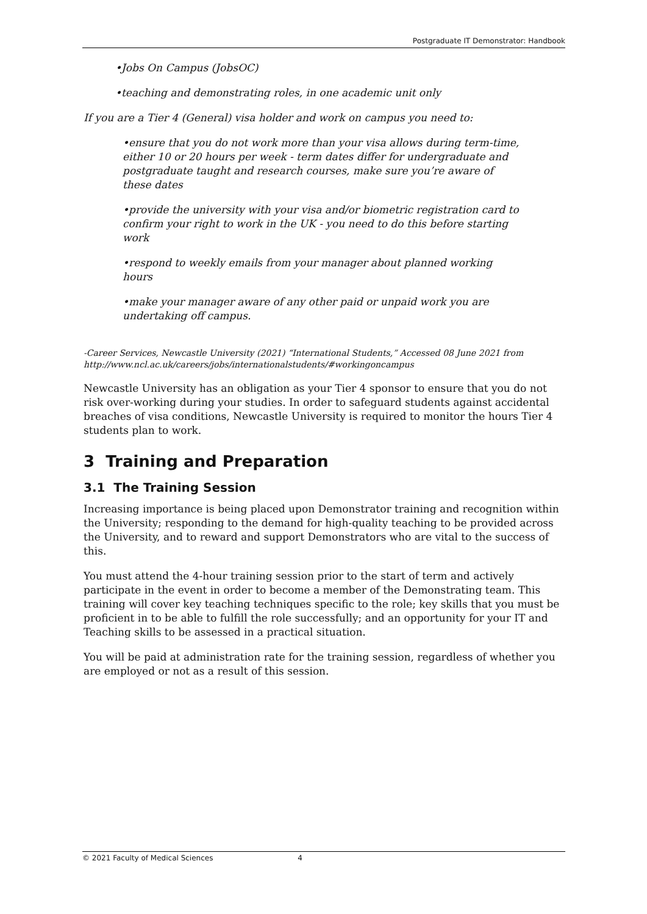Postgraduate IT Demonstrator: Handbook
•Jobs On Campus (JobsOC)
•teaching and demonstrating roles, in one academic unit only
If you are a Tier 4 (General) visa holder and work on campus you need to:
•ensure that you do not work more than your visa allows during term-time, either 10 or 20 hours per week - term dates differ for undergraduate and postgraduate taught and research courses, make sure you’re aware of these dates
•provide the university with your visa and/or biometric registration card to confirm your right to work in the UK - you need to do this before starting work
•respond to weekly emails from your manager about planned working hours
•make your manager aware of any other paid or unpaid work you are undertaking off campus.
-Career Services, Newcastle University (2021) “International Students,” Accessed 08 June 2021 from http://www.ncl.ac.uk/careers/jobs/internationalstudents/#workingoncampus
Newcastle University has an obligation as your Tier 4 sponsor to ensure that you do not risk over-working during your studies. In order to safeguard students against accidental breaches of visa conditions, Newcastle University is required to monitor the hours Tier 4 students plan to work.
3 Training and Preparation
3.1 The Training Session
Increasing importance is being placed upon Demonstrator training and recognition within the University; responding to the demand for high-quality teaching to be provided across the University, and to reward and support Demonstrators who are vital to the success of this.
You must attend the 4-hour training session prior to the start of term and actively participate in the event in order to become a member of the Demonstrating team. This training will cover key teaching techniques specific to the role; key skills that you must be proficient in to be able to fulfill the role successfully; and an opportunity for your IT and Teaching skills to be assessed in a practical situation.
You will be paid at administration rate for the training session, regardless of whether you are employed or not as a result of this session.
© 2021 Faculty of Medical Sciences 4